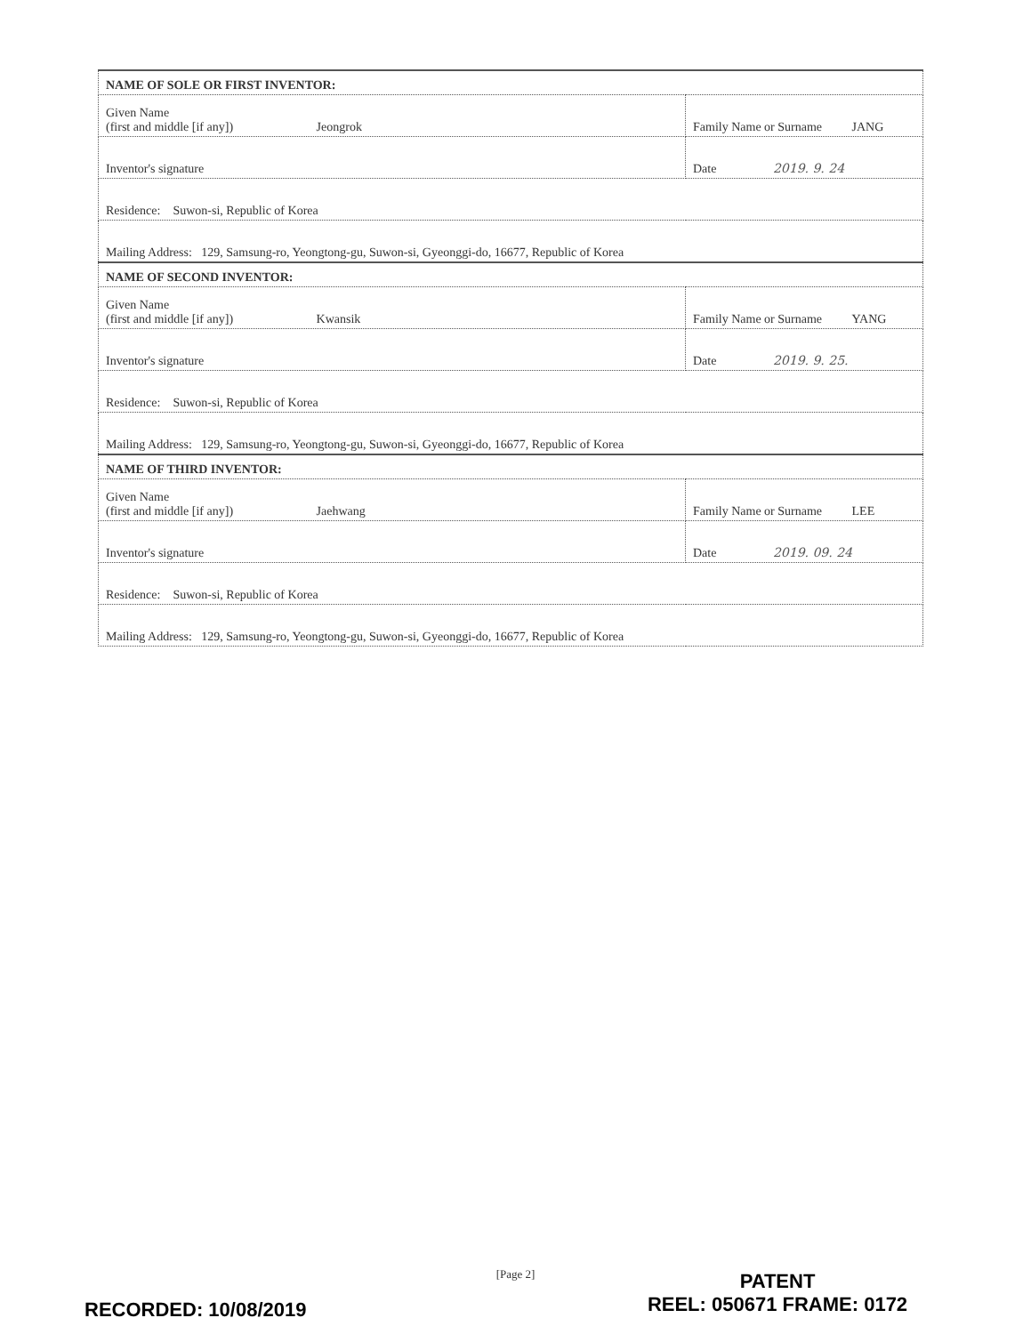| NAME OF SOLE OR FIRST INVENTOR: | | |
| Given Name (first and middle [if any]) Jeongrok | Family Name or Surname JANG | |
| Inventor's signature | | Date 2019. 9. 24 |
| Residence: Suwon-si, Republic of Korea | | |
| Mailing Address: 129, Samsung-ro, Yeongtong-gu, Suwon-si, Gyeonggi-do, 16677, Republic of Korea | | |
| NAME OF SECOND INVENTOR: | | |
| Given Name (first and middle [if any]) Kwansik | Family Name or Surname YANG | |
| Inventor's signature | | Date 2019. 9. 25. |
| Residence: Suwon-si, Republic of Korea | | |
| Mailing Address: 129, Samsung-ro, Yeongtong-gu, Suwon-si, Gyeonggi-do, 16677, Republic of Korea | | |
| NAME OF THIRD INVENTOR: | | |
| Given Name (first and middle [if any]) Jaehwang | Family Name or Surname LEE | |
| Inventor's signature | | Date 2019. 09. 24 |
| Residence: Suwon-si, Republic of Korea | | |
| Mailing Address: 129, Samsung-ro, Yeongtong-gu, Suwon-si, Gyeonggi-do, 16677, Republic of Korea | | |
[Page 2]
RECORDED: 10/08/2019
PATENT
REEL: 050671 FRAME: 0172